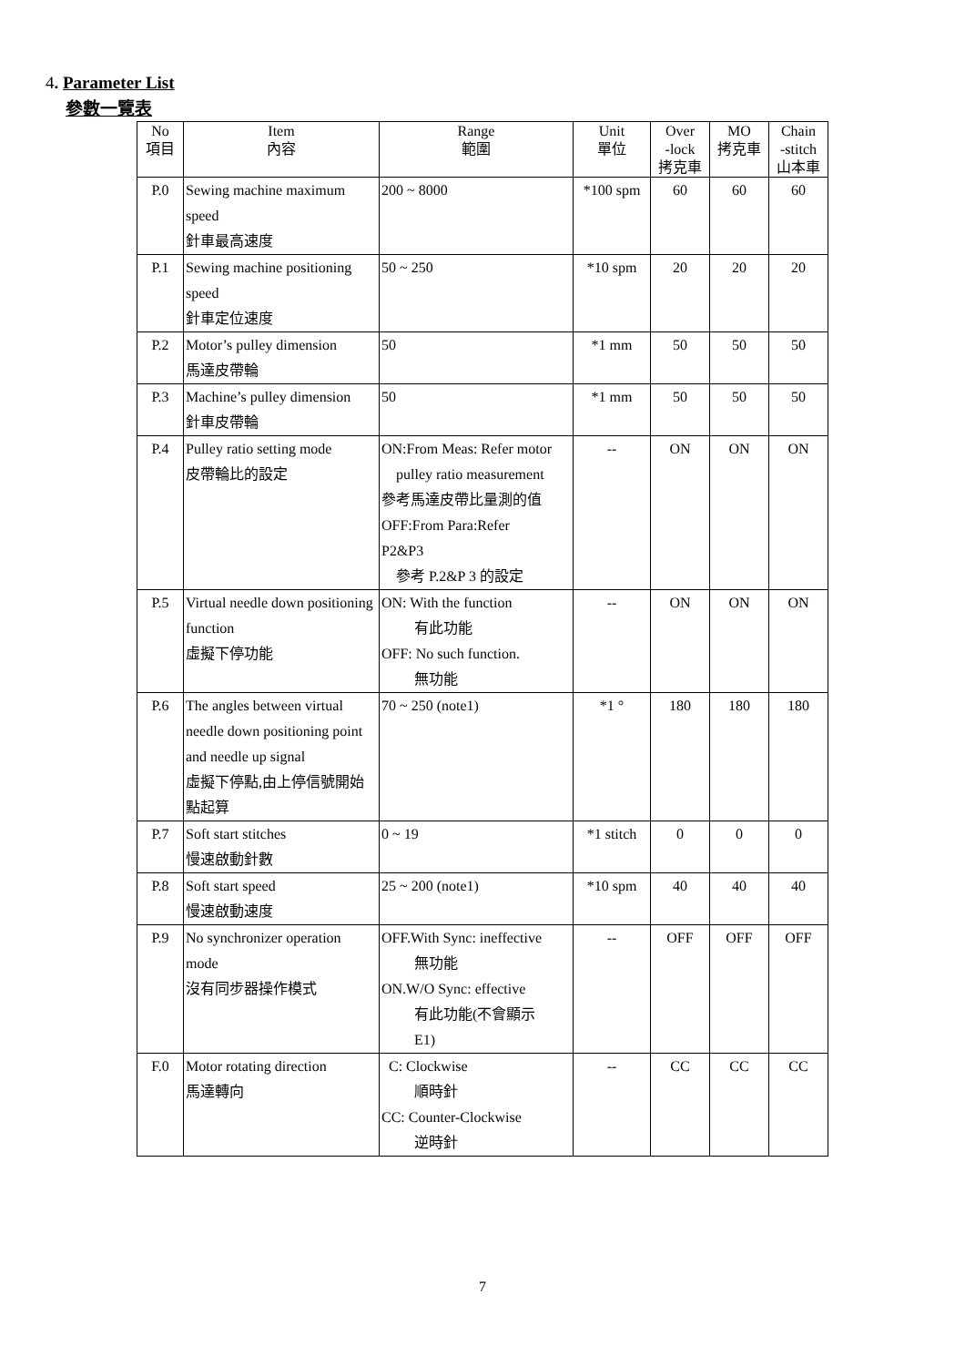4. Parameter List
參數一覽表
| No 項目 | Item 內容 | Range 範圍 | Unit 單位 | Over -lock 拷克車 | MO 拷克車 | Chain -stitch 山本車 |
| --- | --- | --- | --- | --- | --- | --- |
| P.0 | Sewing machine maximum speed 針車最高速度 | 200 ~ 8000 | *100 spm | 60 | 60 | 60 |
| P.1 | Sewing machine positioning speed 針車定位速度 | 50 ~ 250 | *10 spm | 20 | 20 | 20 |
| P.2 | Motor’s pulley dimension 馬達皮帶輪 | 50 | *1 mm | 50 | 50 | 50 |
| P.3 | Machine’s pulley dimension 針車皮帶輪 | 50 | *1 mm | 50 | 50 | 50 |
| P.4 | Pulley ratio setting mode 皮帶輪比的設定 | ON:From Meas: Refer motor pulley ratio measurement 參考馬達皮帶比量測的值 OFF:From Para:Refer P2&P3 參考 P.2&P 3 的設定 | -- | ON | ON | ON |
| P.5 | Virtual needle down positioning function 虛擬下停功能 | ON: With the function 有此功能 OFF: No such function. 無功能 | -- | ON | ON | ON |
| P.6 | The angles between virtual needle down positioning point and needle up signal 虛擬下停點,由上停信號開始點起算 | 70 ~ 250 (note1) | *1 ° | 180 | 180 | 180 |
| P.7 | Soft start stitches 慢速啟動針數 | 0 ~ 19 | *1 stitch | 0 | 0 | 0 |
| P.8 | Soft start speed 慢速啟動速度 | 25 ~ 200 (note1) | *10 spm | 40 | 40 | 40 |
| P.9 | No synchronizer operation mode 沒有同步器操作模式 | OFF.With Sync: ineffective 無功能 ON.W/O Sync: effective 有此功能(不會顯示 E1) | -- | OFF | OFF | OFF |
| F.0 | Motor rotating direction 馬達轉向 | C: Clockwise 順時針 CC: Counter-Clockwise 逆時針 | -- | CC | CC | CC |
7